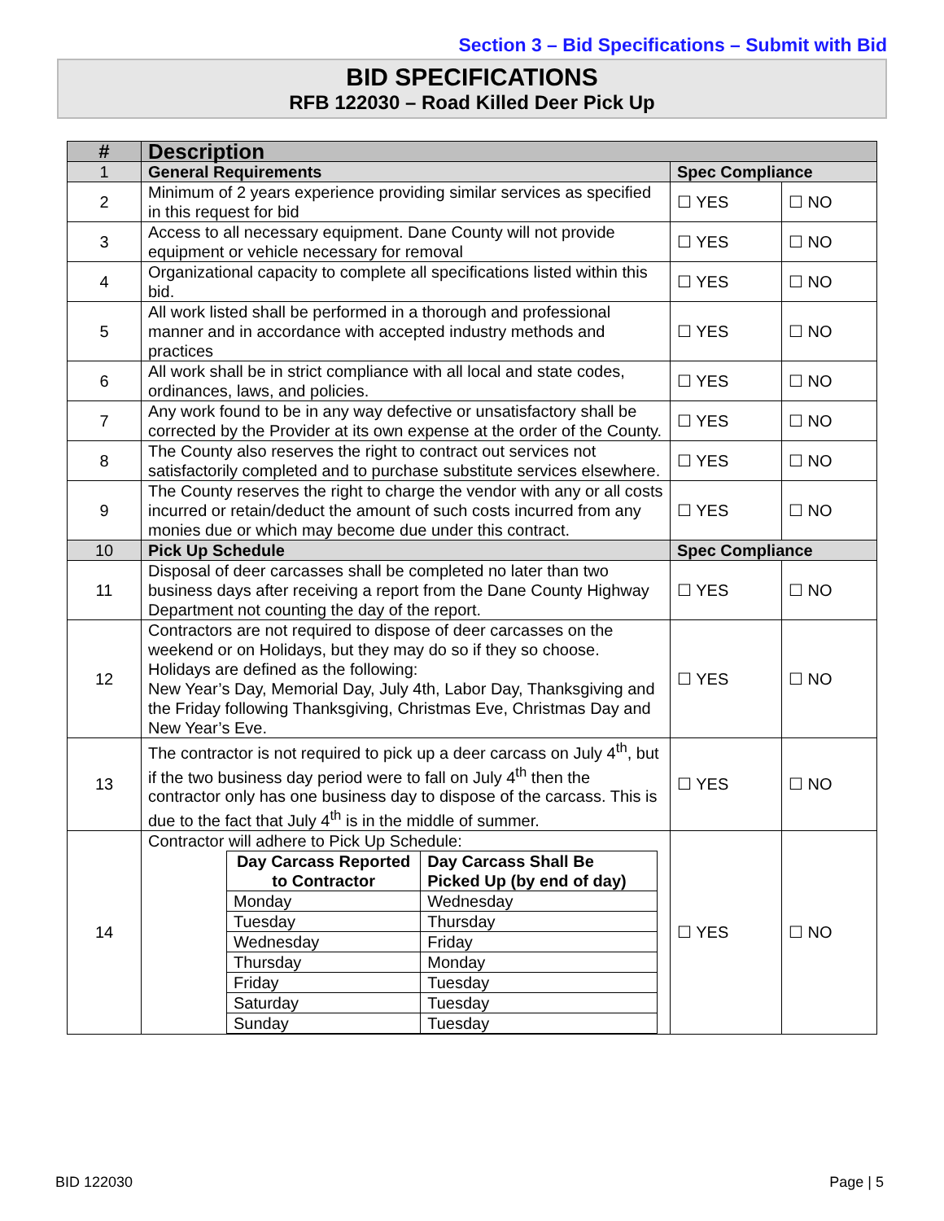Section 3 – Bid Specifications – Submit with Bid
BID SPECIFICATIONS
RFB 122030 – Road Killed Deer Pick Up
| # | Description | | |
| --- | --- | --- | --- |
| 1 | General Requirements | Spec Compliance | |
| 2 | Minimum of 2 years experience providing similar services as specified in this request for bid | ☐ YES | ☐ NO |
| 3 | Access to all necessary equipment. Dane County will not provide equipment or vehicle necessary for removal | ☐ YES | ☐ NO |
| 4 | Organizational capacity to complete all specifications listed within this bid. | ☐ YES | ☐ NO |
| 5 | All work listed shall be performed in a thorough and professional manner and in accordance with accepted industry methods and practices | ☐ YES | ☐ NO |
| 6 | All work shall be in strict compliance with all local and state codes, ordinances, laws, and policies. | ☐ YES | ☐ NO |
| 7 | Any work found to be in any way defective or unsatisfactory shall be corrected by the Provider at its own expense at the order of the County. | ☐ YES | ☐ NO |
| 8 | The County also reserves the right to contract out services not satisfactorily completed and to purchase substitute services elsewhere. | ☐ YES | ☐ NO |
| 9 | The County reserves the right to charge the vendor with any or all costs incurred or retain/deduct the amount of such costs incurred from any monies due or which may become due under this contract. | ☐ YES | ☐ NO |
| 10 | Pick Up Schedule | Spec Compliance | |
| 11 | Disposal of deer carcasses shall be completed no later than two business days after receiving a report from the Dane County Highway Department not counting the day of the report. | ☐ YES | ☐ NO |
| 12 | Contractors are not required to dispose of deer carcasses on the weekend or on Holidays, but they may do so if they so choose. Holidays are defined as the following: New Year’s Day, Memorial Day, July 4th, Labor Day, Thanksgiving and the Friday following Thanksgiving, Christmas Eve, Christmas Day and New Year’s Eve. | ☐ YES | ☐ NO |
| 13 | The contractor is not required to pick up a deer carcass on July 4<sup>th</sup>, but if the two business day period were to fall on July 4<sup>th</sup> then the contractor only has one business day to dispose of the carcass. This is due to the fact that July 4<sup>th</sup> is in the middle of summer. | ☐ YES | ☐ NO |
| 14 | Contractor will adhere to Pick Up Schedule: / Day Carcass Reported to Contractor / Day Carcass Shall Be Picked Up (by end of day) / / Monday / Wednesday / / Tuesday / Thursday / / Wednesday / Friday / / Thursday / Monday / / Friday / Tuesday / / Saturday / Tuesday / / Sunday / Tuesday / | ☐ YES | ☐ NO |
BID 122030 Page | 5